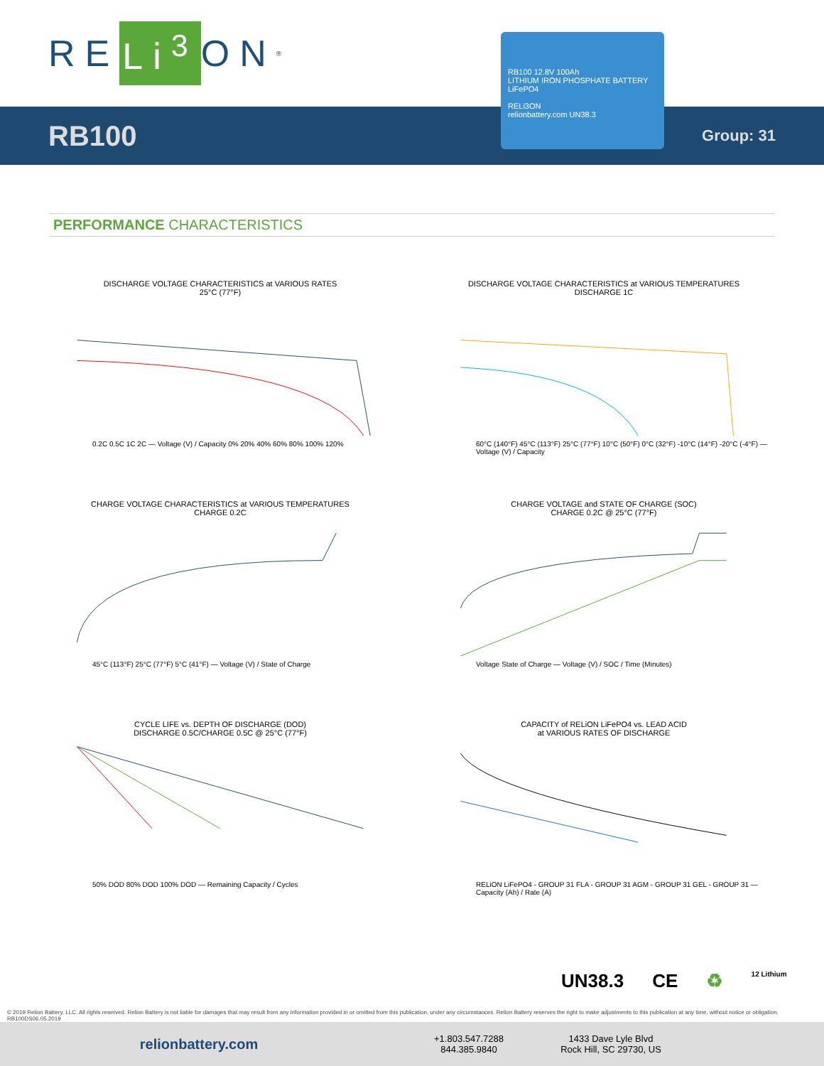RE Li<sup>3</sup> ON<sup>®</sup>
RB100
Group: 31
RB100 12.8V 100Ah
LITHIUM IRON PHOSPHATE BATTERY LiFePO4
RELi3ON
relionbattery.com UN38.3
PERFORMANCE CHARACTERISTICS
DISCHARGE VOLTAGE CHARACTERISTICS at VARIOUS RATES
25°C (77°F)
0.2C 0.5C 1C 2C — Voltage (V) / Capacity 0% 20% 40% 60% 80% 100% 120%
DISCHARGE VOLTAGE CHARACTERISTICS at VARIOUS TEMPERATURES
DISCHARGE 1C
60°C (140°F) 45°C (113°F) 25°C (77°F) 10°C (50°F) 0°C (32°F) -10°C (14°F) -20°C (-4°F) — Voltage (V) / Capacity
CHARGE VOLTAGE CHARACTERISTICS at VARIOUS TEMPERATURES
CHARGE 0.2C
45°C (113°F) 25°C (77°F) 5°C (41°F) — Voltage (V) / State of Charge
CHARGE VOLTAGE and STATE OF CHARGE (SOC)
CHARGE 0.2C @ 25°C (77°F)
Voltage State of Charge — Voltage (V) / SOC / Time (Minutes)
CYCLE LIFE vs. DEPTH OF DISCHARGE (DOD)
DISCHARGE 0.5C/CHARGE 0.5C @ 25°C (77°F)
50% DOD 80% DOD 100% DOD — Remaining Capacity / Cycles
CAPACITY of RELiON LiFePO4 vs. LEAD ACID
at VARIOUS RATES OF DISCHARGE
RELiON LiFePO4 - GROUP 31 FLA - GROUP 31 AGM - GROUP 31 GEL - GROUP 31 — Capacity (Ah) / Rate (A)
UN38.3 CE ♻ 12 Lithium
© 2019 Relion Battery, LLC. All rights reserved. Relion Battery is not liable for damages that may result from any information provided in or omitted from this publication, under any circumstances. Relion Battery reserves the right to make adjustments to this publication at any time, without notice or obligation. RB100DS06.05.2019
relionbattery.com
+1.803.547.7288
844.385.9840
1433 Dave Lyle Blvd
Rock Hill, SC 29730, US